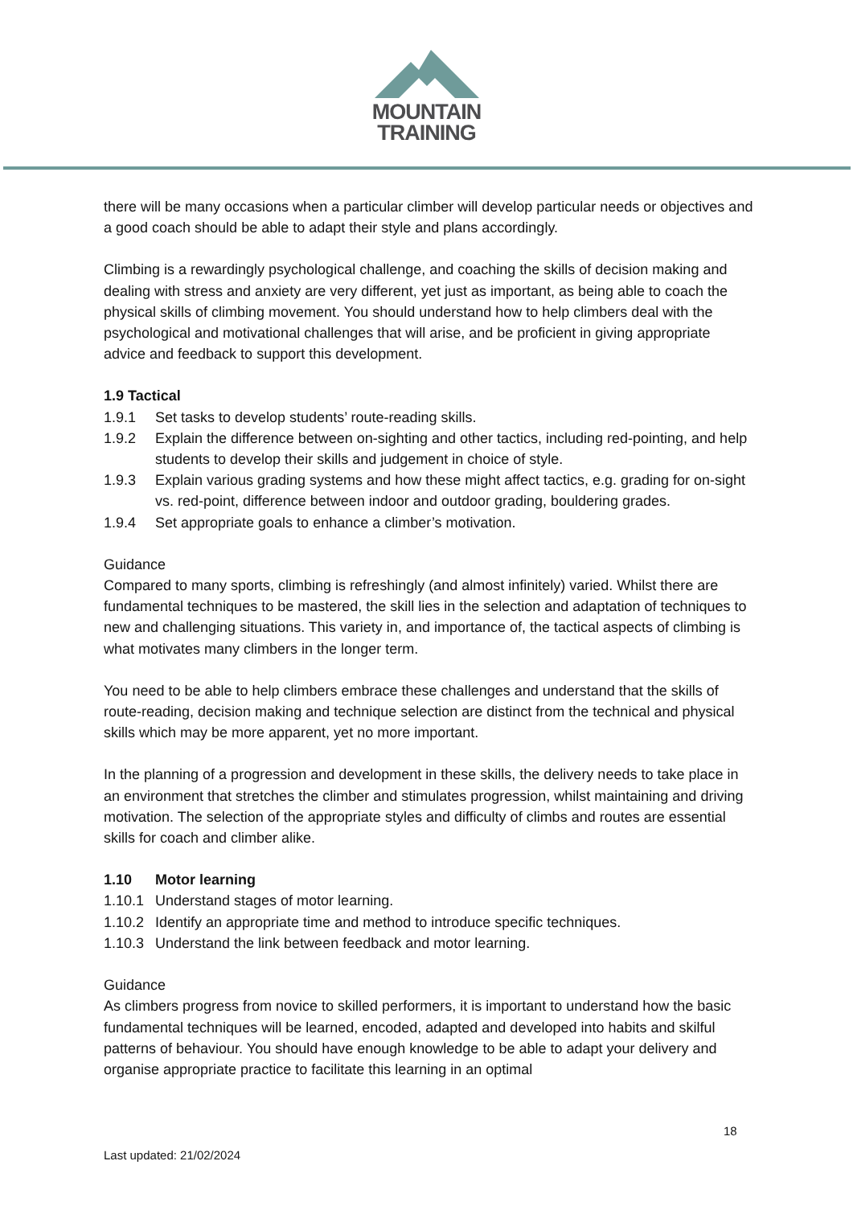MOUNTAIN
TRAINING
there will be many occasions when a particular climber will develop particular needs or objectives and a good coach should be able to adapt their style and plans accordingly.
Climbing is a rewardingly psychological challenge, and coaching the skills of decision making and dealing with stress and anxiety are very different, yet just as important, as being able to coach the physical skills of climbing movement. You should understand how to help climbers deal with the psychological and motivational challenges that will arise, and be proficient in giving appropriate advice and feedback to support this development.
1.9 Tactical
1.9.1 Set tasks to develop students’ route-reading skills.
1.9.2 Explain the difference between on-sighting and other tactics, including red-pointing, and help students to develop their skills and judgement in choice of style.
1.9.3 Explain various grading systems and how these might affect tactics, e.g. grading for on-sight vs. red-point, difference between indoor and outdoor grading, bouldering grades.
1.9.4 Set appropriate goals to enhance a climber’s motivation.
Guidance
Compared to many sports, climbing is refreshingly (and almost infinitely) varied. Whilst there are fundamental techniques to be mastered, the skill lies in the selection and adaptation of techniques to new and challenging situations. This variety in, and importance of, the tactical aspects of climbing is what motivates many climbers in the longer term.
You need to be able to help climbers embrace these challenges and understand that the skills of route-reading, decision making and technique selection are distinct from the technical and physical skills which may be more apparent, yet no more important.
In the planning of a progression and development in these skills, the delivery needs to take place in an environment that stretches the climber and stimulates progression, whilst maintaining and driving motivation. The selection of the appropriate styles and difficulty of climbs and routes are essential skills for coach and climber alike.
1.10 Motor learning
1.10.1 Understand stages of motor learning.
1.10.2 Identify an appropriate time and method to introduce specific techniques.
1.10.3 Understand the link between feedback and motor learning.
Guidance
As climbers progress from novice to skilled performers, it is important to understand how the basic fundamental techniques will be learned, encoded, adapted and developed into habits and skilful patterns of behaviour. You should have enough knowledge to be able to adapt your delivery and organise appropriate practice to facilitate this learning in an optimal
18
Last updated: 21/02/2024